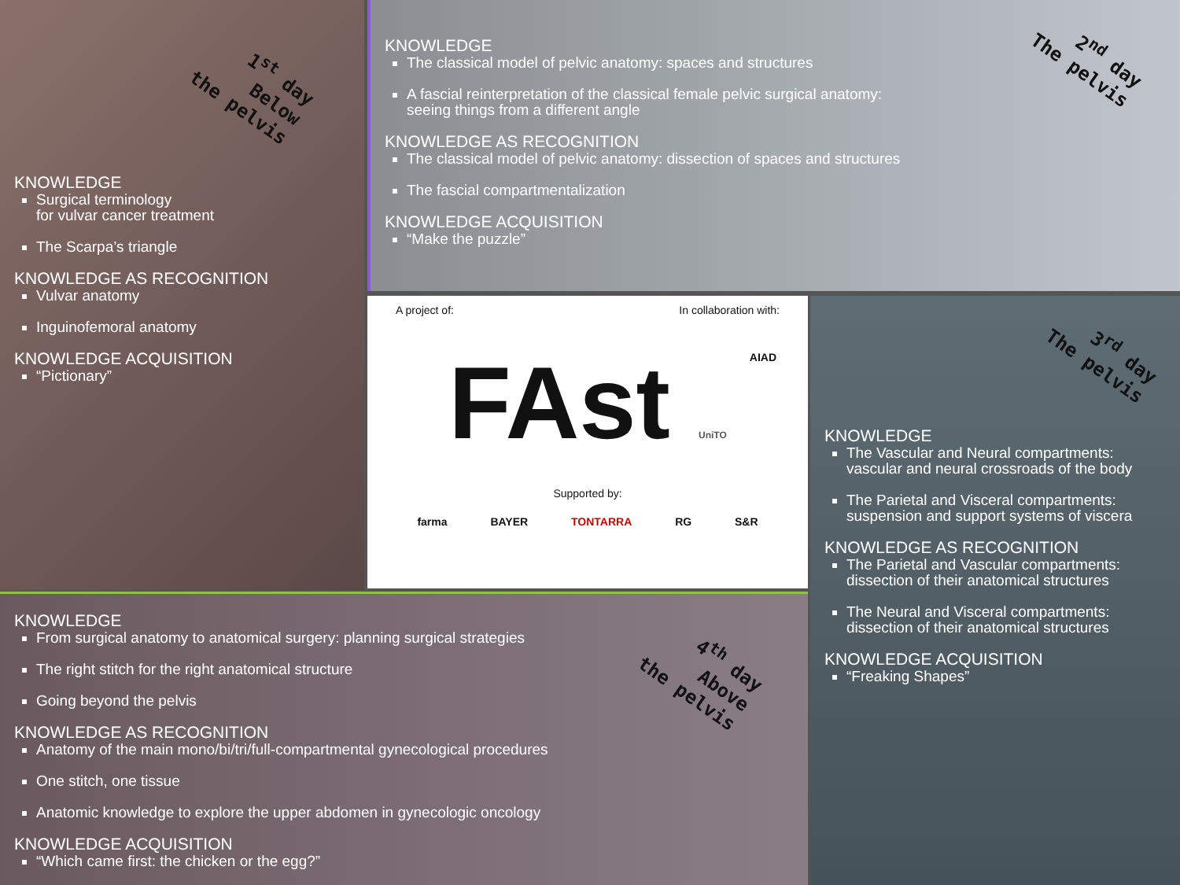1<sup>st</sup> day
Below
the pelvis
KNOWLEDGE
Surgical terminology
for vulvar cancer treatment
The Scarpa’s triangle
KNOWLEDGE AS RECOGNITION
Vulvar anatomy
Inguinofemoral anatomy
KNOWLEDGE ACQUISITION
“Pictionary”
2<sup>nd</sup> day
The pelvis
KNOWLEDGE
The classical model of pelvic anatomy: spaces and structures
A fascial reinterpretation of the classical female pelvic surgical anatomy:
seeing things from a different angle
KNOWLEDGE AS RECOGNITION
The classical model of pelvic anatomy: dissection of spaces and structures
The fascial compartmentalization
KNOWLEDGE ACQUISITION
“Make the puzzle”
A project of: In collaboration with:
FAst UniTO
Supported by:
farma BAYER TONTARRA RG S&R
AIAD
3<sup>rd</sup> day
The pelvis
KNOWLEDGE
The Vascular and Neural compartments: vascular and neural crossroads of the body
The Parietal and Visceral compartments: suspension and support systems of viscera
KNOWLEDGE AS RECOGNITION
The Parietal and Vascular compartments: dissection of their anatomical structures
The Neural and Visceral compartments: dissection of their anatomical structures
KNOWLEDGE ACQUISITION
“Freaking Shapes”
4<sup>th</sup> day
Above
the pelvis
KNOWLEDGE
From surgical anatomy to anatomical surgery: planning surgical strategies
The right stitch for the right anatomical structure
Going beyond the pelvis
KNOWLEDGE AS RECOGNITION
Anatomy of the main mono/bi/tri/full-compartmental gynecological procedures
One stitch, one tissue
Anatomic knowledge to explore the upper abdomen in gynecologic oncology
KNOWLEDGE ACQUISITION
“Which came first: the chicken or the egg?”